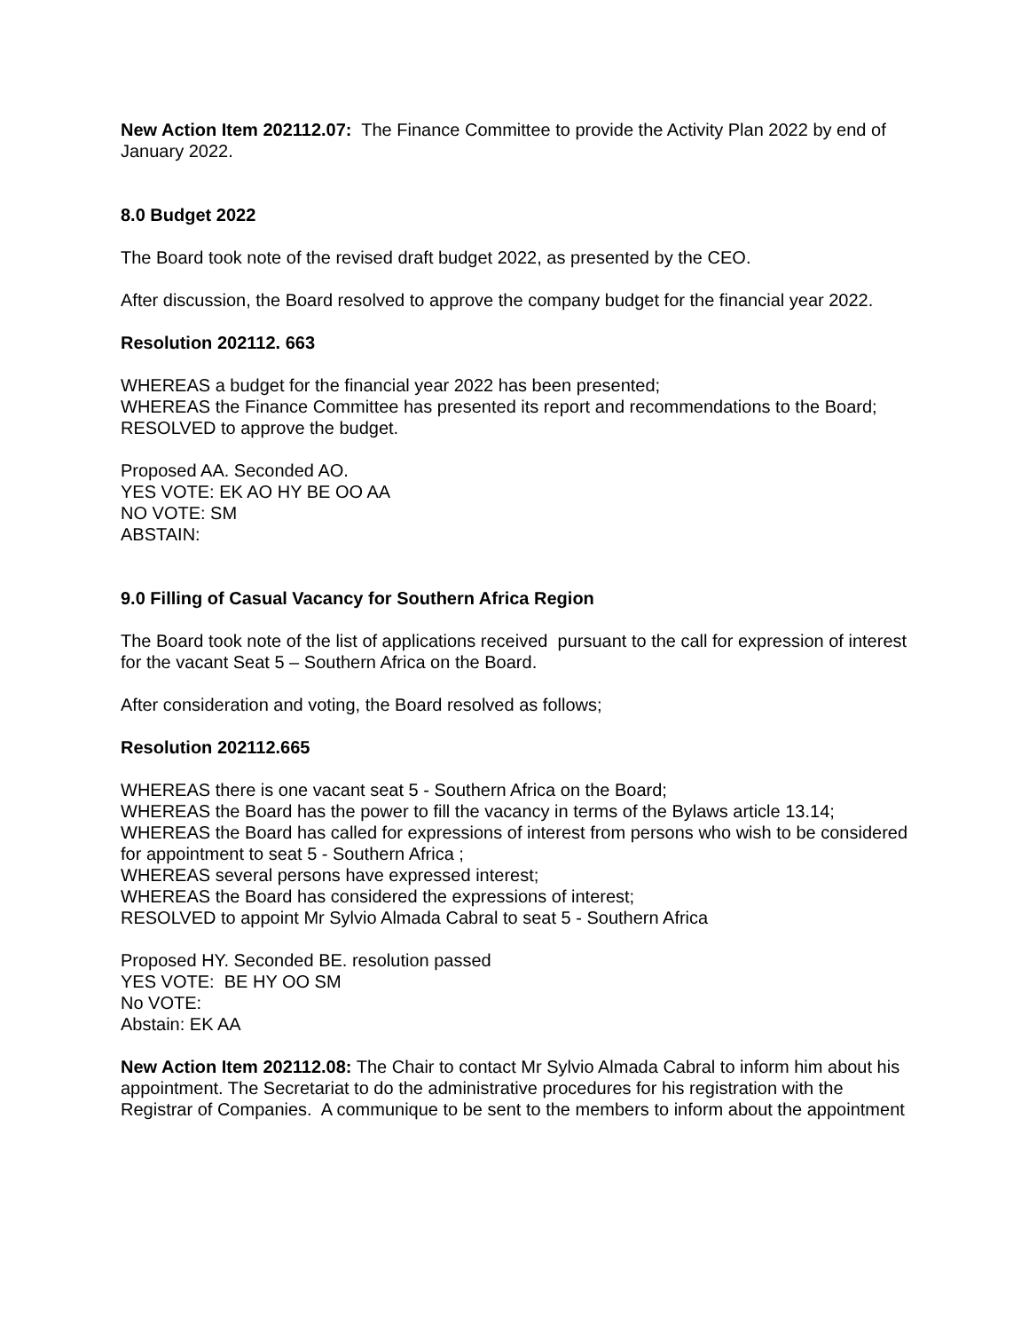New Action Item 202112.07: The Finance Committee to provide the Activity Plan 2022 by end of January 2022.
8.0 Budget 2022
The Board took note of the revised draft budget 2022, as presented by the CEO.
After discussion, the Board resolved to approve the company budget for the financial year 2022.
Resolution 202112. 663
WHEREAS a budget for the financial year 2022 has been presented;
WHEREAS the Finance Committee has presented its report and recommendations to the Board;
RESOLVED to approve the budget.
Proposed AA. Seconded AO.
YES VOTE: EK AO HY BE OO AA
NO VOTE: SM
ABSTAIN:
9.0 Filling of Casual Vacancy for Southern Africa Region
The Board took note of the list of applications received pursuant to the call for expression of interest for the vacant Seat 5 – Southern Africa on the Board.
After consideration and voting, the Board resolved as follows;
Resolution 202112.665
WHEREAS there is one vacant seat 5 - Southern Africa on the Board;
WHEREAS the Board has the power to fill the vacancy in terms of the Bylaws article 13.14;
WHEREAS the Board has called for expressions of interest from persons who wish to be considered for appointment to seat 5 - Southern Africa ;
WHEREAS several persons have expressed interest;
WHEREAS the Board has considered the expressions of interest;
RESOLVED to appoint Mr Sylvio Almada Cabral to seat 5 - Southern Africa
Proposed HY. Seconded BE. resolution passed
YES VOTE: BE HY OO SM
No VOTE:
Abstain: EK AA
New Action Item 202112.08: The Chair to contact Mr Sylvio Almada Cabral to inform him about his appointment. The Secretariat to do the administrative procedures for his registration with the Registrar of Companies. A communique to be sent to the members to inform about the appointment